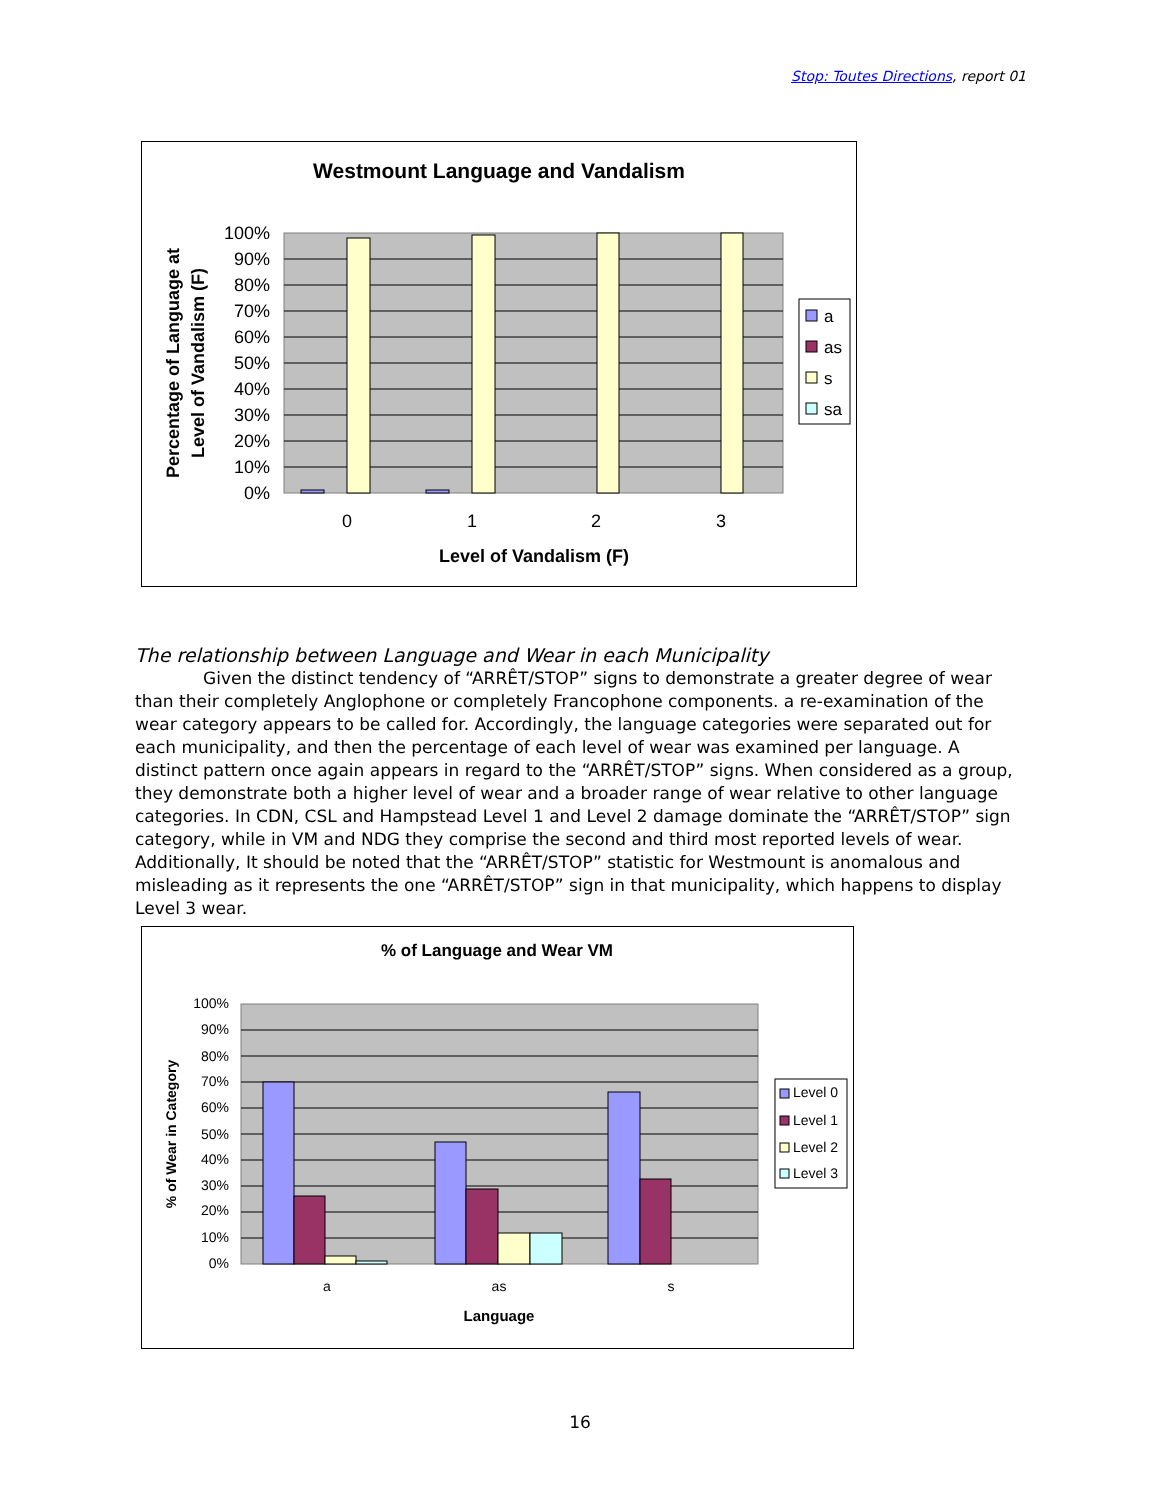Stop: Toutes Directions, report 01
Westmount Language and Vandalism
100%
90%
80%
70%
60%
50%
40%
30%
20%
10%
0%
0
1
2
3
Level of Vandalism (F)
Percentage of Language at
Level of Vandalism (F)
a
as
s
sa
The relationship between Language and Wear in each Municipality
Given the distinct tendency of “ARRÊT/STOP” signs to demonstrate a greater degree of wear than their completely Anglophone or completely Francophone components. a re-examination of the wear category appears to be called for. Accordingly, the language categories were separated out for each municipality, and then the percentage of each level of wear was examined per language. A distinct pattern once again appears in regard to the “ARRÊT/STOP” signs. When considered as a group, they demonstrate both a higher level of wear and a broader range of wear relative to other language categories. In CDN, CSL and Hampstead Level 1 and Level 2 damage dominate the “ARRÊT/STOP” sign category, while in VM and NDG they comprise the second and third most reported levels of wear. Additionally, It should be noted that the “ARRÊT/STOP” statistic for Westmount is anomalous and misleading as it represents the one “ARRÊT/STOP” sign in that municipality, which happens to display Level 3 wear.
% of Language and Wear VM
100%
90%
80%
70%
60%
50%
40%
30%
20%
10%
0%
a
as
s
Language
% of Wear in Category
Level 0
Level 1
Level 2
Level 3
16